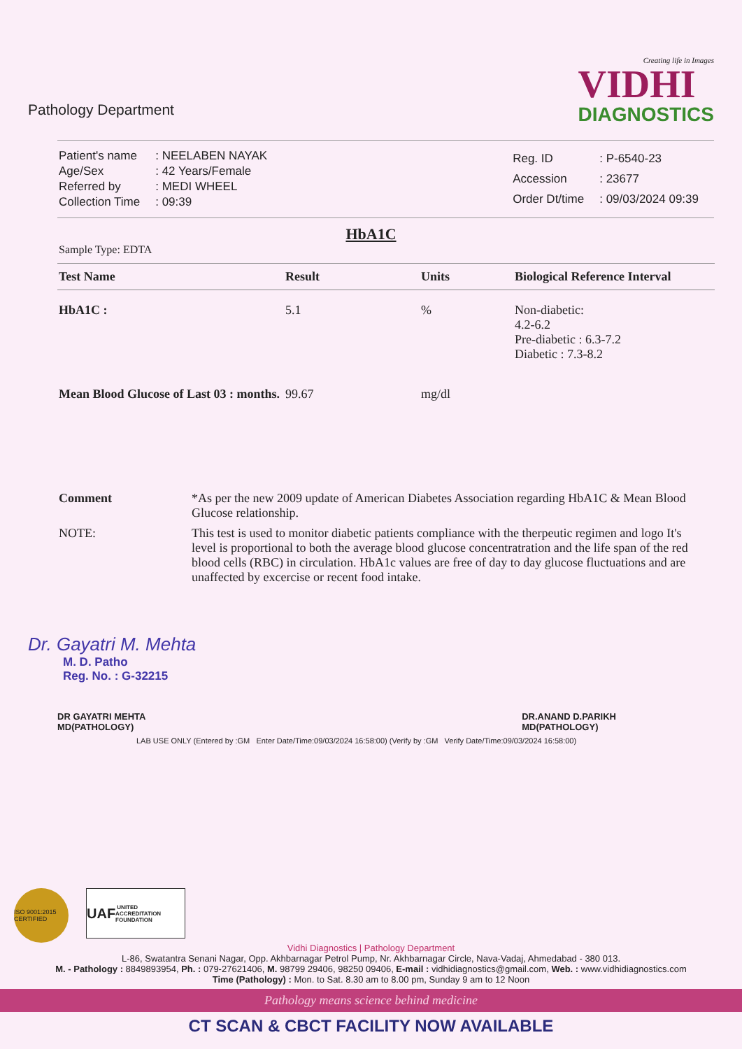Pathology Department
Creating life in Images
VIDHI
DIAGNOSTICS
| Patient's name | : NEELABEN NAYAK |
| Age/Sex | : 42 Years/Female |
| Referred by | : MEDI WHEEL |
| Collection Time | : 09:39 |
| Reg. ID | : P-6540-23 |
| Accession | : 23677 |
| Order Dt/time | : 09/03/2024 09:39 |
HbA1C
Sample Type: EDTA
| Test Name | Result | Units | Biological Reference Interval |
| --- | --- | --- | --- |
| HbA1C : | 5.1 | % | Non-diabetic: 4.2-6.2 Pre-diabetic : 6.3-7.2 Diabetic : 7.3-8.2 |
| Mean Blood Glucose of Last 03 : months. | 99.67 | mg/dl | |
Comment
*As per the new 2009 update of American Diabetes Association regarding HbA1C & Mean Blood Glucose relationship.
NOTE:
This test is used to monitor diabetic patients compliance with the therpeutic regimen and logo It's level is proportional to both the average blood glucose concentratration and the life span of the red blood cells (RBC) in circulation. HbA1c values are free of day to day glucose fluctuations and are unaffected by excercise or recent food intake.
Dr. Gayatri M. Mehta
M. D. Patho
Reg. No. : G-32215
DR GAYATRI MEHTA
MD(PATHOLOGY)
DR.ANAND D.PARIKH
MD(PATHOLOGY)
LAB USE ONLY (Entered by :GM Enter Date/Time:09/03/2024 16:58:00) (Verify by :GM Verify Date/Time:09/03/2024 16:58:00)
ISO 9001:2015 CERTIFIED
UAF UNITED ACCREDITATION FOUNDATION
Vidhi Diagnostics | Pathology Department
L-86, Swatantra Senani Nagar, Opp. Akhbarnagar Petrol Pump, Nr. Akhbarnagar Circle, Nava-Vadaj, Ahmedabad - 380 013.
M. - Pathology : 8849893954, Ph. : 079-27621406, M. 98799 29406, 98250 09406, E-mail : vidhidiagnostics@gmail.com, Web. : www.vidhidiagnostics.com
Time (Pathology) : Mon. to Sat. 8.30 am to 8.00 pm, Sunday 9 am to 12 Noon
Pathology means science behind medicine
CT SCAN & CBCT FACILITY NOW AVAILABLE